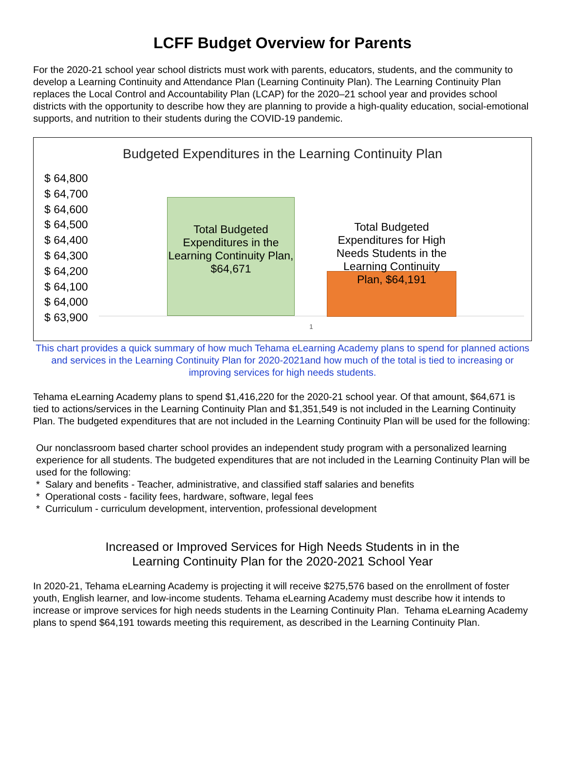LCFF Budget Overview for Parents
For the 2020-21 school year school districts must work with parents, educators, students, and the community to develop a Learning Continuity and Attendance Plan (Learning Continuity Plan). The Learning Continuity Plan replaces the Local Control and Accountability Plan (LCAP) for the 2020–21 school year and provides school districts with the opportunity to describe how they are planning to provide a high-quality education, social-emotional supports, and nutrition to their students during the COVID-19 pandemic.
Budgeted Expenditures in the Learning Continuity Plan
$ 64,800
$ 64,700
$ 64,600
$ 64,500
$ 64,400
$ 64,300
$ 64,200
$ 64,100
$ 64,000
$ 63,900
Total Budgeted Expenditures in the Learning Continuity Plan, $64,671
Total Budgeted Expenditures for High Needs Students in the Learning Continuity Plan, $64,191
1
This chart provides a quick summary of how much Tehama eLearning Academy plans to spend for planned actions and services in the Learning Continuity Plan for 2020-2021and how much of the total is tied to increasing or improving services for high needs students.
Tehama eLearning Academy plans to spend $1,416,220 for the 2020-21 school year. Of that amount, $64,671 is tied to actions/services in the Learning Continuity Plan and $1,351,549 is not included in the Learning Continuity Plan. The budgeted expenditures that are not included in the Learning Continuity Plan will be used for the following:
Our nonclassroom based charter school provides an independent study program with a personalized learning experience for all students. The budgeted expenditures that are not included in the Learning Continuity Plan will be used for the following:
* Salary and benefits - Teacher, administrative, and classified staff salaries and benefits
* Operational costs - facility fees, hardware, software, legal fees
* Curriculum - curriculum development, intervention, professional development
Increased or Improved Services for High Needs Students in in the
Learning Continuity Plan for the 2020-2021 School Year
In 2020-21, Tehama eLearning Academy is projecting it will receive $275,576 based on the enrollment of foster youth, English learner, and low-income students. Tehama eLearning Academy must describe how it intends to increase or improve services for high needs students in the Learning Continuity Plan. Tehama eLearning Academy plans to spend $64,191 towards meeting this requirement, as described in the Learning Continuity Plan.